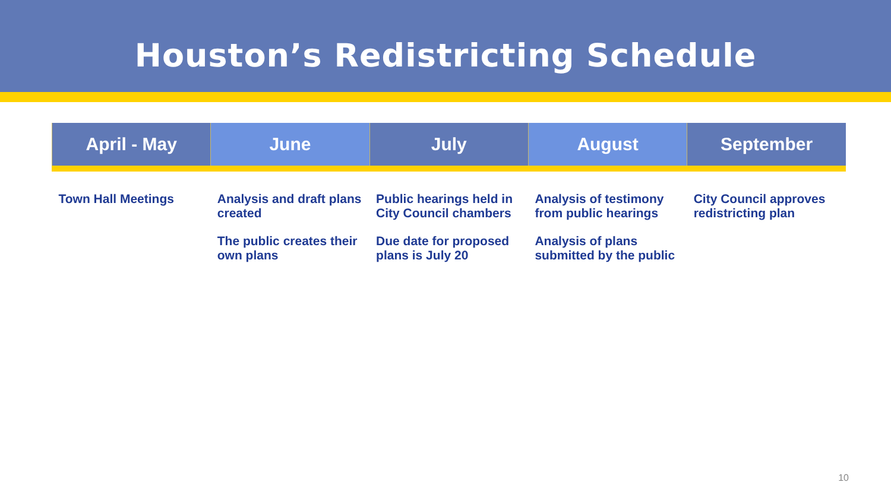Houston’s Redistricting Schedule
| April - May | June | July | August | September |
| --- | --- | --- | --- | --- |
| Town Hall Meetings | Analysis and draft plans created The public creates their own plans | Public hearings held in City Council chambers Due date for proposed plans is July 20 | Analysis of testimony from public hearings Analysis of plans submitted by the public | City Council approves redistricting plan |
10